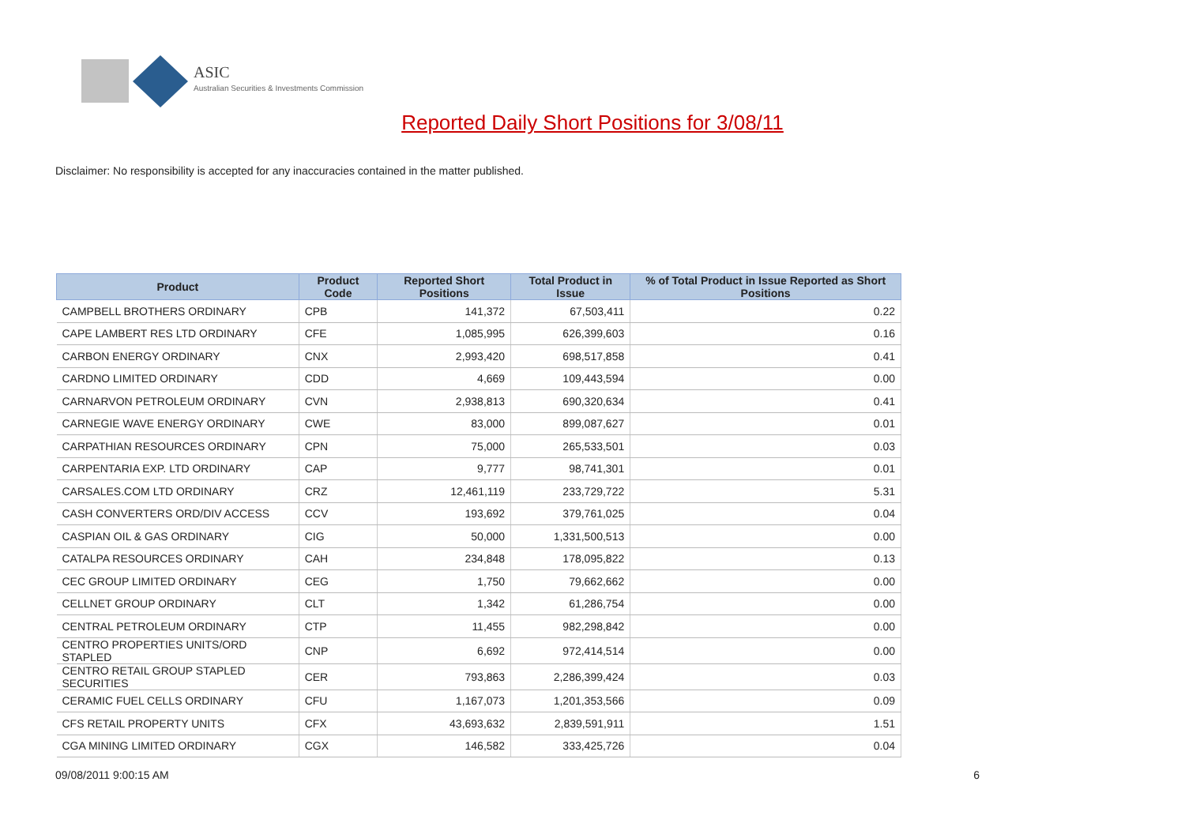ASIC
Australian Securities & Investments Commission
Reported Daily Short Positions for 3/08/11
Disclaimer: No responsibility is accepted for any inaccuracies contained in the matter published.
| Product | Product Code | Reported Short Positions | Total Product in Issue | % of Total Product in Issue Reported as Short Positions |
| --- | --- | --- | --- | --- |
| CAMPBELL BROTHERS ORDINARY | CPB | 141,372 | 67,503,411 | 0.22 |
| CAPE LAMBERT RES LTD ORDINARY | CFE | 1,085,995 | 626,399,603 | 0.16 |
| CARBON ENERGY ORDINARY | CNX | 2,993,420 | 698,517,858 | 0.41 |
| CARDNO LIMITED ORDINARY | CDD | 4,669 | 109,443,594 | 0.00 |
| CARNARVON PETROLEUM ORDINARY | CVN | 2,938,813 | 690,320,634 | 0.41 |
| CARNEGIE WAVE ENERGY ORDINARY | CWE | 83,000 | 899,087,627 | 0.01 |
| CARPATHIAN RESOURCES ORDINARY | CPN | 75,000 | 265,533,501 | 0.03 |
| CARPENTARIA EXP. LTD ORDINARY | CAP | 9,777 | 98,741,301 | 0.01 |
| CARSALES.COM LTD ORDINARY | CRZ | 12,461,119 | 233,729,722 | 5.31 |
| CASH CONVERTERS ORD/DIV ACCESS | CCV | 193,692 | 379,761,025 | 0.04 |
| CASPIAN OIL & GAS ORDINARY | CIG | 50,000 | 1,331,500,513 | 0.00 |
| CATALPA RESOURCES ORDINARY | CAH | 234,848 | 178,095,822 | 0.13 |
| CEC GROUP LIMITED ORDINARY | CEG | 1,750 | 79,662,662 | 0.00 |
| CELLNET GROUP ORDINARY | CLT | 1,342 | 61,286,754 | 0.00 |
| CENTRAL PETROLEUM ORDINARY | CTP | 11,455 | 982,298,842 | 0.00 |
| CENTRO PROPERTIES UNITS/ORD STAPLED | CNP | 6,692 | 972,414,514 | 0.00 |
| CENTRO RETAIL GROUP STAPLED SECURITIES | CER | 793,863 | 2,286,399,424 | 0.03 |
| CERAMIC FUEL CELLS ORDINARY | CFU | 1,167,073 | 1,201,353,566 | 0.09 |
| CFS RETAIL PROPERTY UNITS | CFX | 43,693,632 | 2,839,591,911 | 1.51 |
| CGA MINING LIMITED ORDINARY | CGX | 146,582 | 333,425,726 | 0.04 |
09/08/2011 9:00:15 AM 6